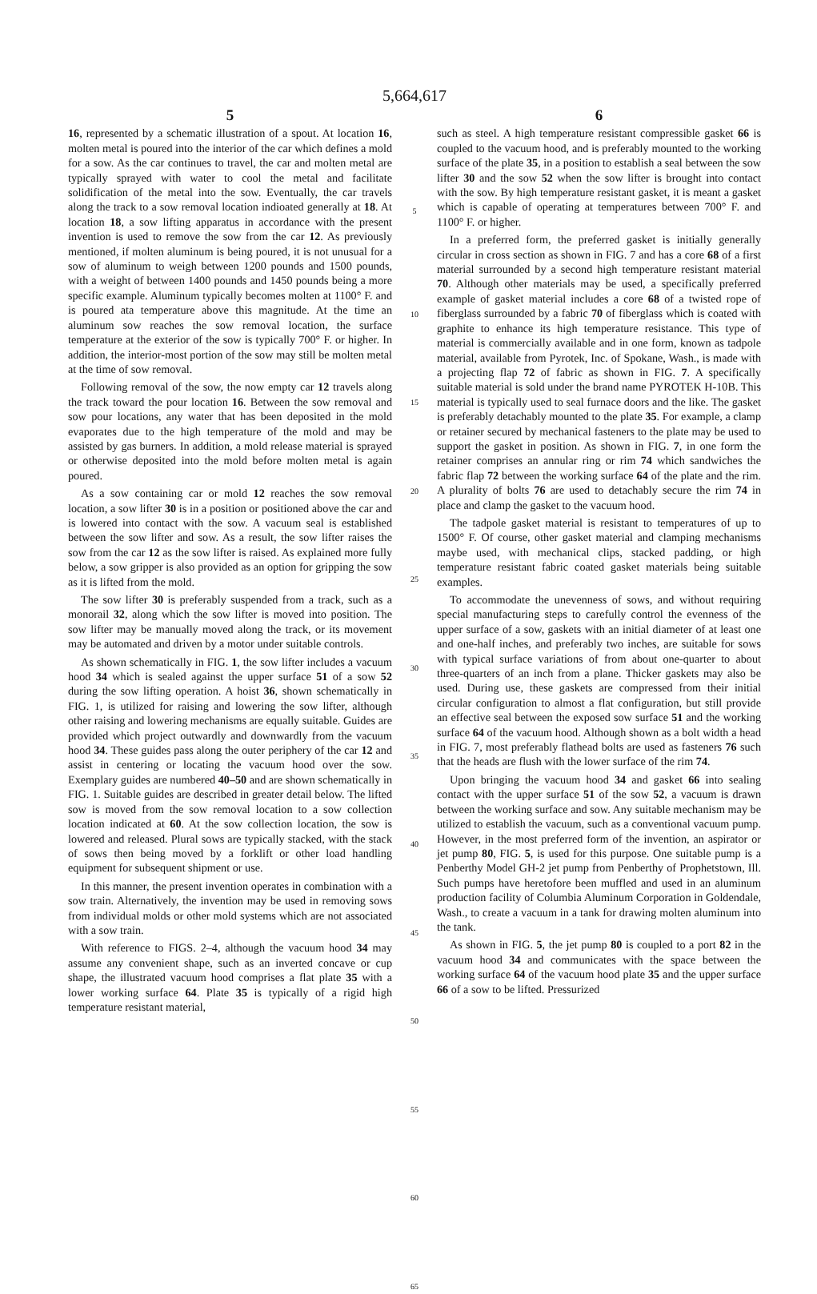5,664,617
5
16, represented by a schematic illustration of a spout. At location 16, molten metal is poured into the interior of the car which defines a mold for a sow. As the car continues to travel, the car and molten metal are typically sprayed with water to cool the metal and facilitate solidification of the metal into the sow. Eventually, the car travels along the track to a sow removal location indioated generally at 18. At location 18, a sow lifting apparatus in accordance with the present invention is used to remove the sow from the car 12. As previously mentioned, if molten aluminum is being poured, it is not unusual for a sow of aluminum to weigh between 1200 pounds and 1500 pounds, with a weight of between 1400 pounds and 1450 pounds being a more specific example. Aluminum typically becomes molten at 1100° F. and is poured ata temperature above this magnitude. At the time an aluminum sow reaches the sow removal location, the surface temperature at the exterior of the sow is typically 700° F. or higher. In addition, the interior-most portion of the sow may still be molten metal at the time of sow removal.
Following removal of the sow, the now empty car 12 travels along the track toward the pour location 16. Between the sow removal and sow pour locations, any water that has been deposited in the mold evaporates due to the high temperature of the mold and may be assisted by gas burners. In addition, a mold release material is sprayed or otherwise deposited into the mold before molten metal is again poured.
As a sow containing car or mold 12 reaches the sow removal location, a sow lifter 30 is in a position or positioned above the car and is lowered into contact with the sow. A vacuum seal is established between the sow lifter and sow. As a result, the sow lifter raises the sow from the car 12 as the sow lifter is raised. As explained more fully below, a sow gripper is also provided as an option for gripping the sow as it is lifted from the mold.
The sow lifter 30 is preferably suspended from a track, such as a monorail 32, along which the sow lifter is moved into position. The sow lifter may be manually moved along the track, or its movement may be automated and driven by a motor under suitable controls.
As shown schematically in FIG. 1, the sow lifter includes a vacuum hood 34 which is sealed against the upper surface 51 of a sow 52 during the sow lifting operation. A hoist 36, shown schematically in FIG. 1, is utilized for raising and lowering the sow lifter, although other raising and lowering mechanisms are equally suitable. Guides are provided which project outwardly and downwardly from the vacuum hood 34. These guides pass along the outer periphery of the car 12 and assist in centering or locating the vacuum hood over the sow. Exemplary guides are numbered 40–50 and are shown schematically in FIG. 1. Suitable guides are described in greater detail below. The lifted sow is moved from the sow removal location to a sow collection location indicated at 60. At the sow collection location, the sow is lowered and released. Plural sows are typically stacked, with the stack of sows then being moved by a forklift or other load handling equipment for subsequent shipment or use.
In this manner, the present invention operates in combination with a sow train. Alternatively, the invention may be used in removing sows from individual molds or other mold systems which are not associated with a sow train.
With reference to FIGS. 2–4, although the vacuum hood 34 may assume any convenient shape, such as an inverted concave or cup shape, the illustrated vacuum hood comprises a flat plate 35 with a lower working surface 64. Plate 35 is typically of a rigid high temperature resistant material,
5
10
15
20
25
30
35
40
45
50
55
60
65
6
such as steel. A high temperature resistant compressible gasket 66 is coupled to the vacuum hood, and is preferably mounted to the working surface of the plate 35, in a position to establish a seal between the sow lifter 30 and the sow 52 when the sow lifter is brought into contact with the sow. By high temperature resistant gasket, it is meant a gasket which is capable of operating at temperatures between 700° F. and 1100° F. or higher.
In a preferred form, the preferred gasket is initially generally circular in cross section as shown in FIG. 7 and has a core 68 of a first material surrounded by a second high temperature resistant material 70. Although other materials may be used, a specifically preferred example of gasket material includes a core 68 of a twisted rope of fiberglass surrounded by a fabric 70 of fiberglass which is coated with graphite to enhance its high temperature resistance. This type of material is commercially available and in one form, known as tadpole material, available from Pyrotek, Inc. of Spokane, Wash., is made with a projecting flap 72 of fabric as shown in FIG. 7. A specifically suitable material is sold under the brand name PYROTEK H-10B. This material is typically used to seal furnace doors and the like. The gasket is preferably detachably mounted to the plate 35. For example, a clamp or retainer secured by mechanical fasteners to the plate may be used to support the gasket in position. As shown in FIG. 7, in one form the retainer comprises an annular ring or rim 74 which sandwiches the fabric flap 72 between the working surface 64 of the plate and the rim. A plurality of bolts 76 are used to detachably secure the rim 74 in place and clamp the gasket to the vacuum hood.
The tadpole gasket material is resistant to temperatures of up to 1500° F. Of course, other gasket material and clamping mechanisms maybe used, with mechanical clips, stacked padding, or high temperature resistant fabric coated gasket materials being suitable examples.
To accommodate the unevenness of sows, and without requiring special manufacturing steps to carefully control the evenness of the upper surface of a sow, gaskets with an initial diameter of at least one and one-half inches, and preferably two inches, are suitable for sows with typical surface variations of from about one-quarter to about three-quarters of an inch from a plane. Thicker gaskets may also be used. During use, these gaskets are compressed from their initial circular configuration to almost a flat configuration, but still provide an effective seal between the exposed sow surface 51 and the working surface 64 of the vacuum hood. Although shown as a bolt width a head in FIG. 7, most preferably flathead bolts are used as fasteners 76 such that the heads are flush with the lower surface of the rim 74.
Upon bringing the vacuum hood 34 and gasket 66 into sealing contact with the upper surface 51 of the sow 52, a vacuum is drawn between the working surface and sow. Any suitable mechanism may be utilized to establish the vacuum, such as a conventional vacuum pump. However, in the most preferred form of the invention, an aspirator or jet pump 80, FIG. 5, is used for this purpose. One suitable pump is a Penberthy Model GH-2 jet pump from Penberthy of Prophetstown, Ill. Such pumps have heretofore been muffled and used in an aluminum production facility of Columbia Aluminum Corporation in Goldendale, Wash., to create a vacuum in a tank for drawing molten aluminum into the tank.
As shown in FIG. 5, the jet pump 80 is coupled to a port 82 in the vacuum hood 34 and communicates with the space between the working surface 64 of the vacuum hood plate 35 and the upper surface 66 of a sow to be lifted. Pressurized